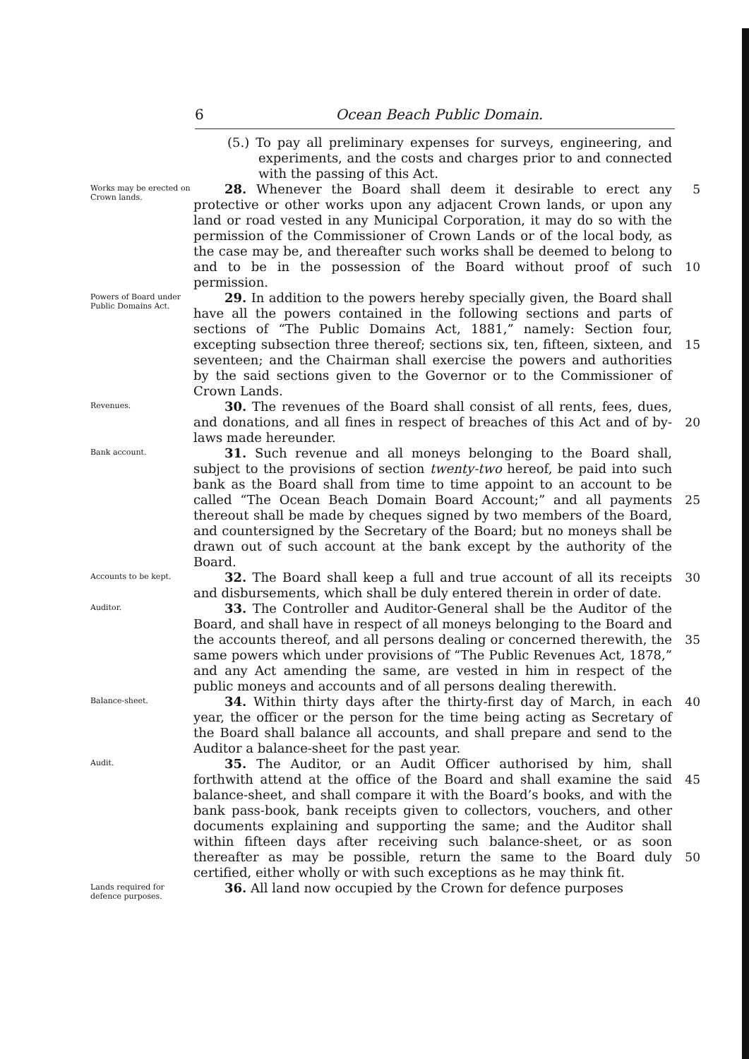6 Ocean Beach Public Domain.
(5.) To pay all preliminary expenses for surveys, engineering, and experiments, and the costs and charges prior to and connected with the passing of this Act.
Works may be erected on Crown lands.
28. Whenever the Board shall deem it desirable to erect any protective or other works upon any adjacent Crown lands, or upon any land or road vested in any Municipal Corporation, it may do so with the permission of the Commissioner of Crown Lands or of the local body, as the case may be, and thereafter such works shall be deemed to belong to and to be in the possession of the Board without proof of such permission.
5
10
Powers of Board under Public Domains Act.
29. In addition to the powers hereby specially given, the Board shall have all the powers contained in the following sections and parts of sections of “The Public Domains Act, 1881,” namely: Section four, excepting subsection three thereof; sections six, ten, fifteen, sixteen, and seventeen; and the Chairman shall exercise the powers and authorities by the said sections given to the Governor or to the Commissioner of Crown Lands.
15
Revenues.
30. The revenues of the Board shall consist of all rents, fees, dues, and donations, and all fines in respect of breaches of this Act and of by-laws made hereunder.
20
Bank account.
31. Such revenue and all moneys belonging to the Board shall, subject to the provisions of section twenty-two hereof, be paid into such bank as the Board shall from time to time appoint to an account to be called “The Ocean Beach Domain Board Account;” and all payments thereout shall be made by cheques signed by two members of the Board, and countersigned by the Secretary of the Board; but no moneys shall be drawn out of such account at the bank except by the authority of the Board.
25
Accounts to be kept.
32. The Board shall keep a full and true account of all its receipts and disbursements, which shall be duly entered therein in order of date.
30
Auditor.
33. The Controller and Auditor-General shall be the Auditor of the Board, and shall have in respect of all moneys belonging to the Board and the accounts thereof, and all persons dealing or concerned therewith, the same powers which under provisions of “The Public Revenues Act, 1878,” and any Act amending the same, are vested in him in respect of the public moneys and accounts and of all persons dealing therewith.
35
Balance-sheet.
34. Within thirty days after the thirty-first day of March, in each year, the officer or the person for the time being acting as Secretary of the Board shall balance all accounts, and shall prepare and send to the Auditor a balance-sheet for the past year.
40
Audit.
35. The Auditor, or an Audit Officer authorised by him, shall forthwith attend at the office of the Board and shall examine the said balance-sheet, and shall compare it with the Board’s books, and with the bank pass-book, bank receipts given to collectors, vouchers, and other documents explaining and supporting the same; and the Auditor shall within fifteen days after receiving such balance-sheet, or as soon thereafter as may be possible, return the same to the Board duly certified, either wholly or with such exceptions as he may think fit.
45
50
Lands required for defence purposes.
36. All land now occupied by the Crown for defence purposes